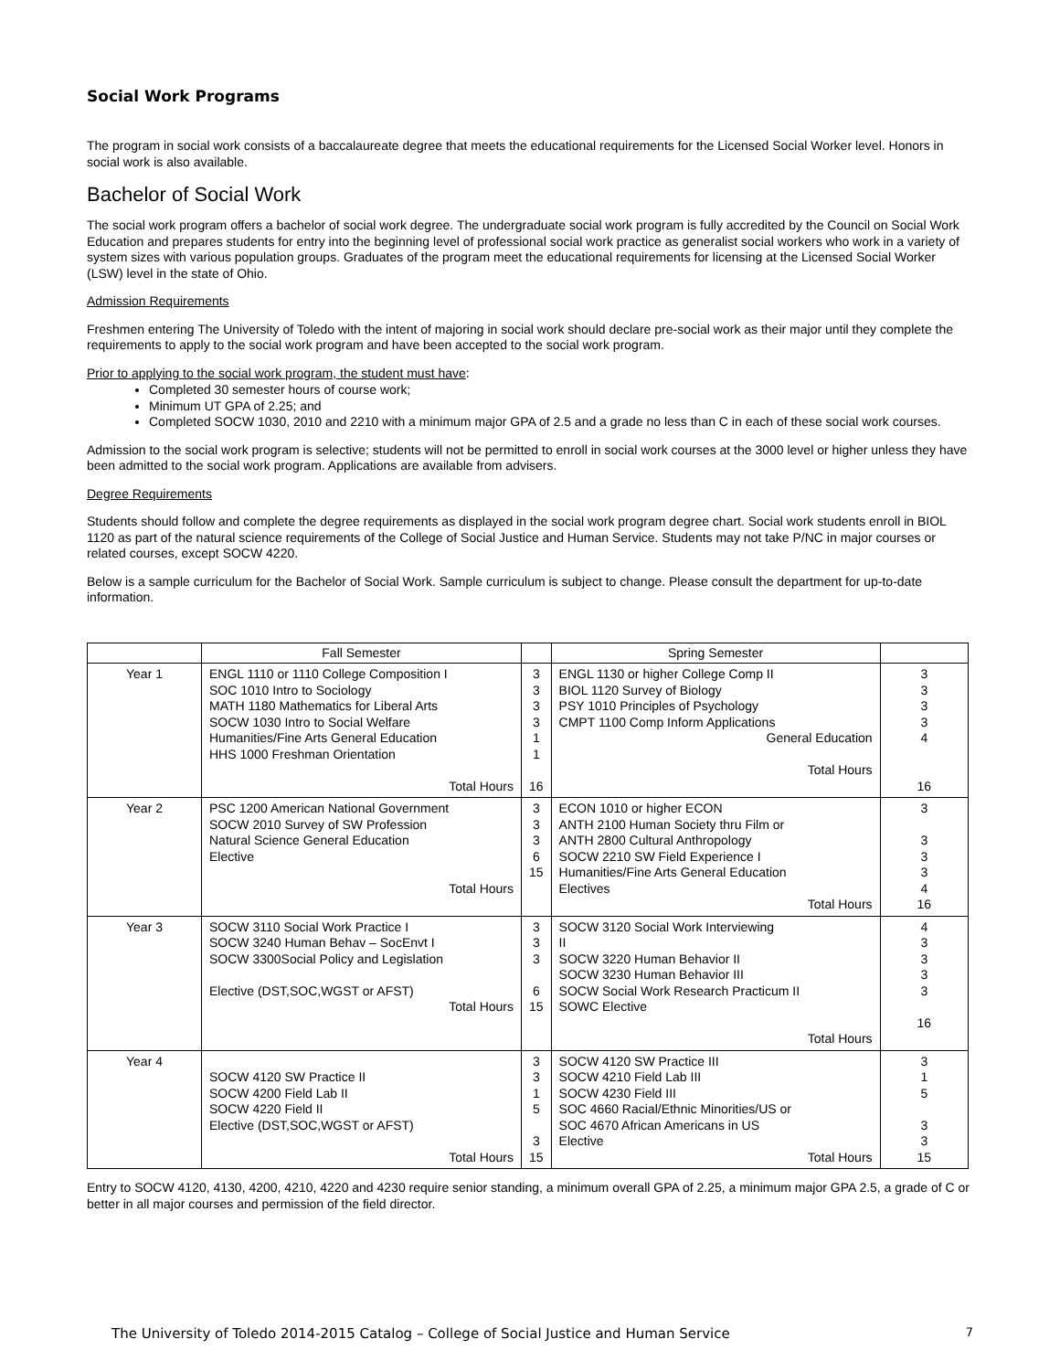Social Work Programs
The program in social work consists of a baccalaureate degree that meets the educational requirements for the Licensed Social Worker level. Honors in social work is also available.
Bachelor of Social Work
The social work program offers a bachelor of social work degree. The undergraduate social work program is fully accredited by the Council on Social Work Education and prepares students for entry into the beginning level of professional social work practice as generalist social workers who work in a variety of system sizes with various population groups. Graduates of the program meet the educational requirements for licensing at the Licensed Social Worker (LSW) level in the state of Ohio.
Admission Requirements
Freshmen entering The University of Toledo with the intent of majoring in social work should declare pre-social work as their major until they complete the requirements to apply to the social work program and have been accepted to the social work program.
Prior to applying to the social work program, the student must have:
Completed 30 semester hours of course work;
Minimum UT GPA of 2.25; and
Completed SOCW 1030, 2010 and 2210 with a minimum major GPA of 2.5 and a grade no less than C in each of these social work courses.
Admission to the social work program is selective; students will not be permitted to enroll in social work courses at the 3000 level or higher unless they have been admitted to the social work program. Applications are available from advisers.
Degree Requirements
Students should follow and complete the degree requirements as displayed in the social work program degree chart. Social work students enroll in BIOL 1120 as part of the natural science requirements of the College of Social Justice and Human Service. Students may not take P/NC in major courses or related courses, except SOCW 4220.
Below is a sample curriculum for the Bachelor of Social Work. Sample curriculum is subject to change. Please consult the department for up-to-date information.
| | Fall Semester | | Spring Semester | |
| --- | --- | --- | --- | --- |
| Year 1 | ENGL 1110 or 1110 College Composition I SOC 1010 Intro to Sociology MATH 1180 Mathematics for Liberal Arts SOCW 1030 Intro to Social Welfare Humanities/Fine Arts General Education HHS 1000 Freshman Orientation Total Hours | 3 3 3 3 1 1 16 | ENGL 1130 or higher College Comp II BIOL 1120 Survey of Biology PSY 1010 Principles of Psychology CMPT 1100 Comp Inform Applications General Education Total Hours | 3 3 3 3 4 16 |
| Year 2 | PSC 1200 American National Government SOCW 2010 Survey of SW Profession Natural Science General Education Elective Total Hours | 3 3 3 6 15 | ECON 1010 or higher ECON ANTH 2100 Human Society thru Film or ANTH 2800 Cultural Anthropology SOCW 2210 SW Field Experience I Humanities/Fine Arts General Education Electives Total Hours | 3 3 3 3 4 16 |
| Year 3 | SOCW 3110 Social Work Practice I SOCW 3240 Human Behav – SocEnvt I SOCW 3300Social Policy and Legislation Elective (DST,SOC,WGST or AFST) Total Hours | 3 3 3 6 15 | SOCW 3120 Social Work Interviewing II SOCW 3220 Human Behavior II SOCW 3230 Human Behavior III SOCW Social Work Research Practicum II SOWC Elective Total Hours | 4 3 3 3 3 16 |
| Year 4 | SOCW 4120 SW Practice II SOCW 4200 Field Lab II SOCW 4220 Field II Elective (DST,SOC,WGST or AFST) Total Hours | 3 3 1 5 3 15 | SOCW 4120 SW Practice III SOCW 4210 Field Lab III SOCW 4230 Field III SOC 4660 Racial/Ethnic Minorities/US or SOC 4670 African Americans in US Elective Total Hours | 3 1 5 3 3 15 |
Entry to SOCW 4120, 4130, 4200, 4210, 4220 and 4230 require senior standing, a minimum overall GPA of 2.25, a minimum major GPA 2.5, a grade of C or better in all major courses and permission of the field director.
The University of Toledo 2014-2015 Catalog – College of Social Justice and Human Service 7